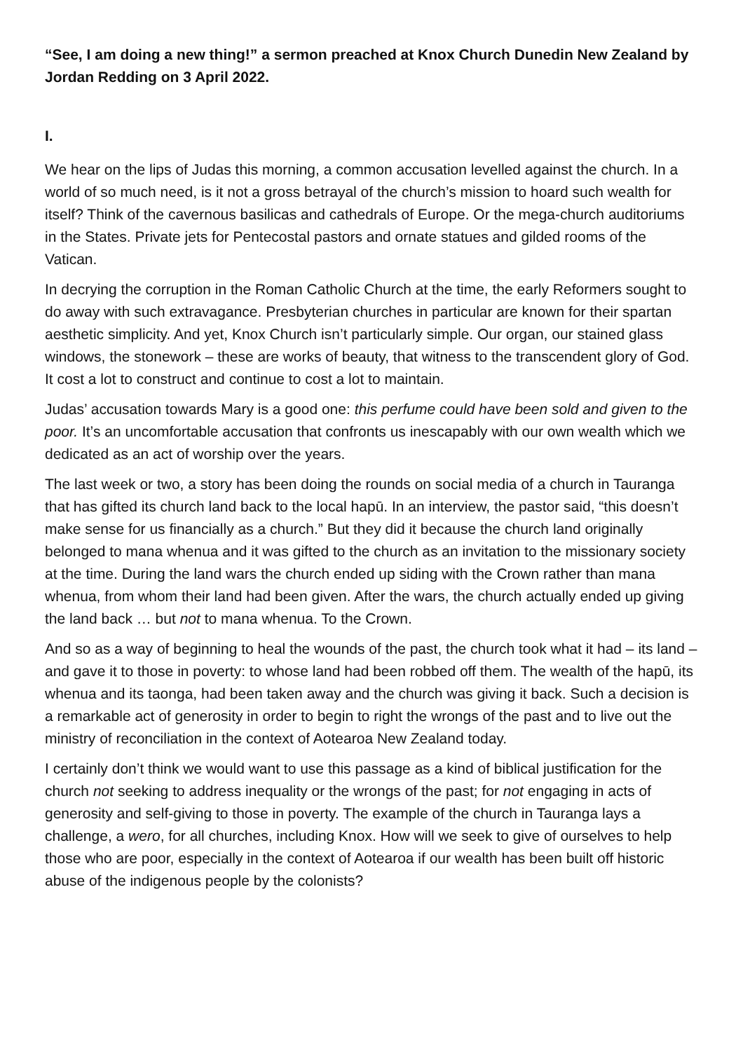“See, I am doing a new thing!” a sermon preached at Knox Church Dunedin New Zealand by Jordan Redding on 3 April 2022.
I.
We hear on the lips of Judas this morning, a common accusation levelled against the church. In a world of so much need, is it not a gross betrayal of the church’s mission to hoard such wealth for itself? Think of the cavernous basilicas and cathedrals of Europe. Or the mega-church auditoriums in the States. Private jets for Pentecostal pastors and ornate statues and gilded rooms of the Vatican.
In decrying the corruption in the Roman Catholic Church at the time, the early Reformers sought to do away with such extravagance. Presbyterian churches in particular are known for their spartan aesthetic simplicity. And yet, Knox Church isn’t particularly simple. Our organ, our stained glass windows, the stonework – these are works of beauty, that witness to the transcendent glory of God. It cost a lot to construct and continue to cost a lot to maintain.
Judas’ accusation towards Mary is a good one: this perfume could have been sold and given to the poor. It’s an uncomfortable accusation that confronts us inescapably with our own wealth which we dedicated as an act of worship over the years.
The last week or two, a story has been doing the rounds on social media of a church in Tauranga that has gifted its church land back to the local hapū. In an interview, the pastor said, “this doesn’t make sense for us financially as a church.” But they did it because the church land originally belonged to mana whenua and it was gifted to the church as an invitation to the missionary society at the time. During the land wars the church ended up siding with the Crown rather than mana whenua, from whom their land had been given. After the wars, the church actually ended up giving the land back … but not to mana whenua. To the Crown.
And so as a way of beginning to heal the wounds of the past, the church took what it had – its land – and gave it to those in poverty: to whose land had been robbed off them. The wealth of the hapū, its whenua and its taonga, had been taken away and the church was giving it back. Such a decision is a remarkable act of generosity in order to begin to right the wrongs of the past and to live out the ministry of reconciliation in the context of Aotearoa New Zealand today.
I certainly don’t think we would want to use this passage as a kind of biblical justification for the church not seeking to address inequality or the wrongs of the past; for not engaging in acts of generosity and self-giving to those in poverty. The example of the church in Tauranga lays a challenge, a wero, for all churches, including Knox. How will we seek to give of ourselves to help those who are poor, especially in the context of Aotearoa if our wealth has been built off historic abuse of the indigenous people by the colonists?